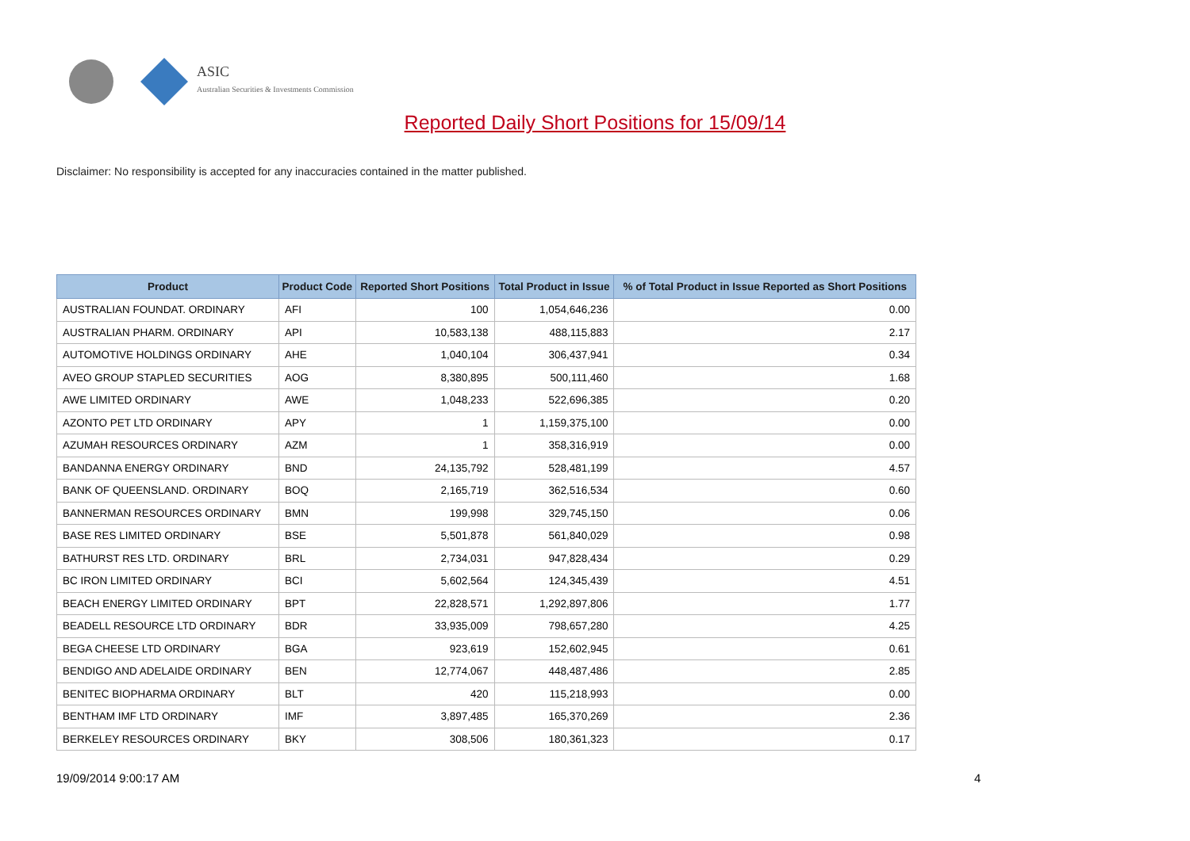ASIC
Australian Securities & Investments Commission
Reported Daily Short Positions for 15/09/14
Disclaimer: No responsibility is accepted for any inaccuracies contained in the matter published.
| Product | Product Code | Reported Short Positions | Total Product in Issue | % of Total Product in Issue Reported as Short Positions |
| --- | --- | --- | --- | --- |
| AUSTRALIAN FOUNDAT. ORDINARY | AFI | 100 | 1,054,646,236 | 0.00 |
| AUSTRALIAN PHARM. ORDINARY | API | 10,583,138 | 488,115,883 | 2.17 |
| AUTOMOTIVE HOLDINGS ORDINARY | AHE | 1,040,104 | 306,437,941 | 0.34 |
| AVEO GROUP STAPLED SECURITIES | AOG | 8,380,895 | 500,111,460 | 1.68 |
| AWE LIMITED ORDINARY | AWE | 1,048,233 | 522,696,385 | 0.20 |
| AZONTO PET LTD ORDINARY | APY | 1 | 1,159,375,100 | 0.00 |
| AZUMAH RESOURCES ORDINARY | AZM | 1 | 358,316,919 | 0.00 |
| BANDANNA ENERGY ORDINARY | BND | 24,135,792 | 528,481,199 | 4.57 |
| BANK OF QUEENSLAND. ORDINARY | BOQ | 2,165,719 | 362,516,534 | 0.60 |
| BANNERMAN RESOURCES ORDINARY | BMN | 199,998 | 329,745,150 | 0.06 |
| BASE RES LIMITED ORDINARY | BSE | 5,501,878 | 561,840,029 | 0.98 |
| BATHURST RES LTD. ORDINARY | BRL | 2,734,031 | 947,828,434 | 0.29 |
| BC IRON LIMITED ORDINARY | BCI | 5,602,564 | 124,345,439 | 4.51 |
| BEACH ENERGY LIMITED ORDINARY | BPT | 22,828,571 | 1,292,897,806 | 1.77 |
| BEADELL RESOURCE LTD ORDINARY | BDR | 33,935,009 | 798,657,280 | 4.25 |
| BEGA CHEESE LTD ORDINARY | BGA | 923,619 | 152,602,945 | 0.61 |
| BENDIGO AND ADELAIDE ORDINARY | BEN | 12,774,067 | 448,487,486 | 2.85 |
| BENITEC BIOPHARMA ORDINARY | BLT | 420 | 115,218,993 | 0.00 |
| BENTHAM IMF LTD ORDINARY | IMF | 3,897,485 | 165,370,269 | 2.36 |
| BERKELEY RESOURCES ORDINARY | BKY | 308,506 | 180,361,323 | 0.17 |
19/09/2014 9:00:17 AM 4